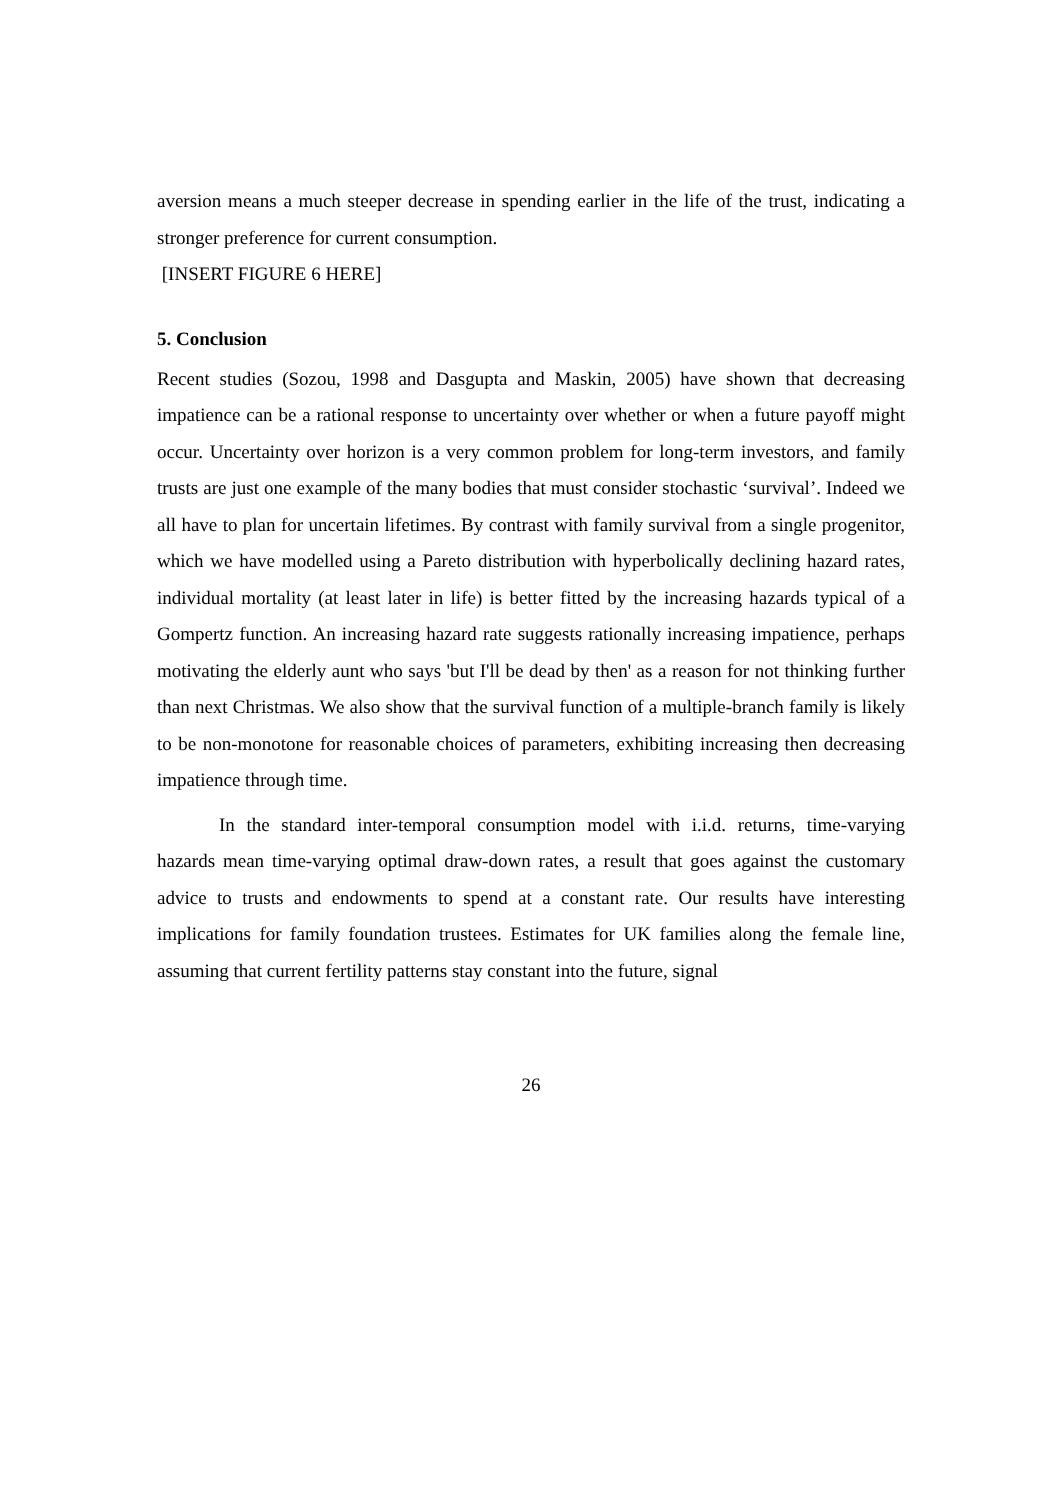aversion means a much steeper decrease in spending earlier in the life of the trust, indicating a stronger preference for current consumption.
[INSERT FIGURE 6 HERE]
5. Conclusion
Recent studies (Sozou, 1998 and Dasgupta and Maskin, 2005) have shown that decreasing impatience can be a rational response to uncertainty over whether or when a future payoff might occur. Uncertainty over horizon is a very common problem for long-term investors, and family trusts are just one example of the many bodies that must consider stochastic ‘survival’. Indeed we all have to plan for uncertain lifetimes. By contrast with family survival from a single progenitor, which we have modelled using a Pareto distribution with hyperbolically declining hazard rates, individual mortality (at least later in life) is better fitted by the increasing hazards typical of a Gompertz function. An increasing hazard rate suggests rationally increasing impatience, perhaps motivating the elderly aunt who says 'but I'll be dead by then' as a reason for not thinking further than next Christmas. We also show that the survival function of a multiple-branch family is likely to be non-monotone for reasonable choices of parameters, exhibiting increasing then decreasing impatience through time.
In the standard inter-temporal consumption model with i.i.d. returns, time-varying hazards mean time-varying optimal draw-down rates, a result that goes against the customary advice to trusts and endowments to spend at a constant rate. Our results have interesting implications for family foundation trustees. Estimates for UK families along the female line, assuming that current fertility patterns stay constant into the future, signal
26